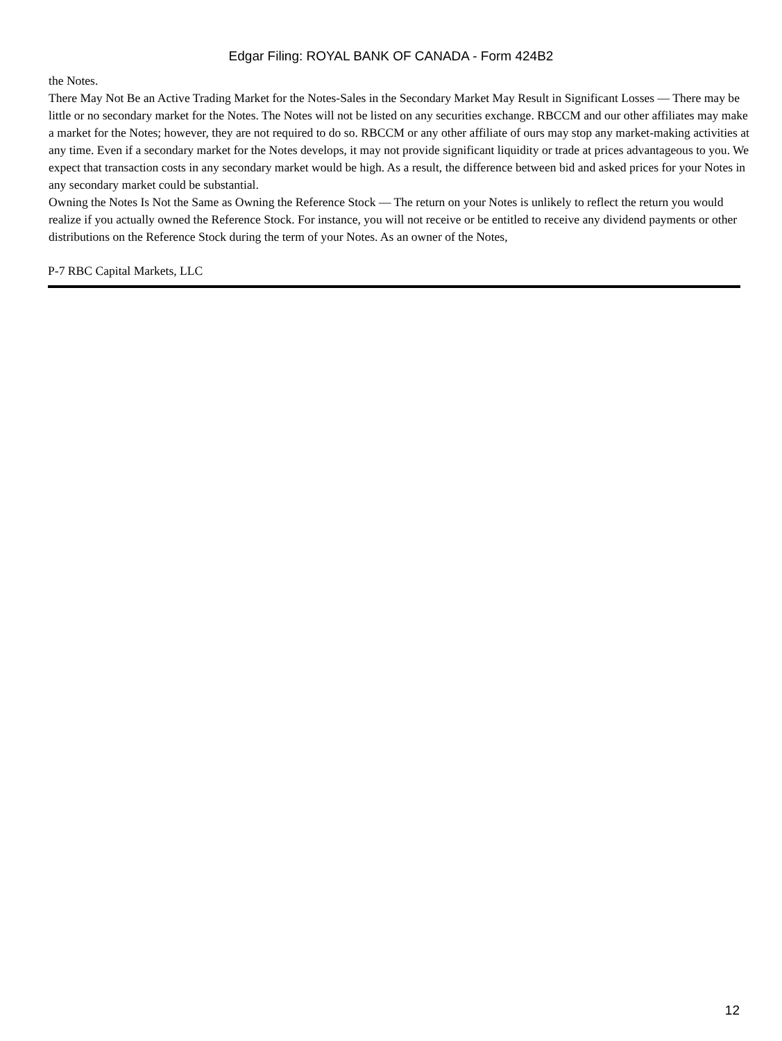Edgar Filing: ROYAL BANK OF CANADA - Form 424B2
the Notes.
There May Not Be an Active Trading Market for the Notes-Sales in the Secondary Market May Result in Significant Losses — There may be little or no secondary market for the Notes. The Notes will not be listed on any securities exchange. RBCCM and our other affiliates may make a market for the Notes; however, they are not required to do so. RBCCM or any other affiliate of ours may stop any market-making activities at any time. Even if a secondary market for the Notes develops, it may not provide significant liquidity or trade at prices advantageous to you. We expect that transaction costs in any secondary market would be high. As a result, the difference between bid and asked prices for your Notes in any secondary market could be substantial.
Owning the Notes Is Not the Same as Owning the Reference Stock — The return on your Notes is unlikely to reflect the return you would realize if you actually owned the Reference Stock. For instance, you will not receive or be entitled to receive any dividend payments or other distributions on the Reference Stock during the term of your Notes. As an owner of the Notes,
P-7 RBC Capital Markets, LLC
12